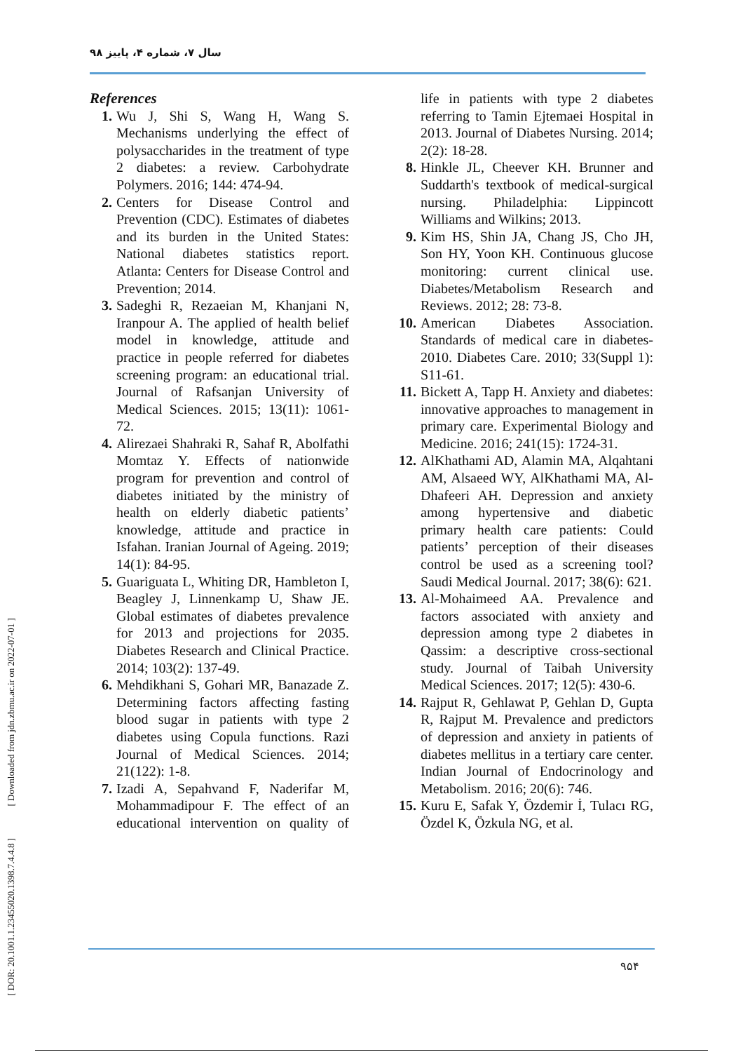سال ۷، شماره ۴، پاییز ۹۸
[ DOR: 20.1001.1.23455020.1398.7.4.4.8 ] [ Downloaded from jdn.zbmu.ac.ir on 2022-07-01 ]
References
1. Wu J, Shi S, Wang H, Wang S. Mechanisms underlying the effect of polysaccharides in the treatment of type 2 diabetes: a review. Carbohydrate Polymers. 2016; 144: 474-94.
2. Centers for Disease Control and Prevention (CDC). Estimates of diabetes and its burden in the United States: National diabetes statistics report. Atlanta: Centers for Disease Control and Prevention; 2014.
3. Sadeghi R, Rezaeian M, Khanjani N, Iranpour A. The applied of health belief model in knowledge, attitude and practice in people referred for diabetes screening program: an educational trial. Journal of Rafsanjan University of Medical Sciences. 2015; 13(11): 1061-72.
4. Alirezaei Shahraki R, Sahaf R, Abolfathi Momtaz Y. Effects of nationwide program for prevention and control of diabetes initiated by the ministry of health on elderly diabetic patients’ knowledge, attitude and practice in Isfahan. Iranian Journal of Ageing. 2019; 14(1): 84-95.
5. Guariguata L, Whiting DR, Hambleton I, Beagley J, Linnenkamp U, Shaw JE. Global estimates of diabetes prevalence for 2013 and projections for 2035. Diabetes Research and Clinical Practice. 2014; 103(2): 137-49.
6. Mehdikhani S, Gohari MR, Banazade Z. Determining factors affecting fasting blood sugar in patients with type 2 diabetes using Copula functions. Razi Journal of Medical Sciences. 2014; 21(122): 1-8.
7. Izadi A, Sepahvand F, Naderifar M, Mohammadipour F. The effect of an educational intervention on quality of life in patients with type 2 diabetes referring to Tamin Ejtemaei Hospital in 2013. Journal of Diabetes Nursing. 2014; 2(2): 18-28.
8. Hinkle JL, Cheever KH. Brunner and Suddarth's textbook of medical-surgical nursing. Philadelphia: Lippincott Williams and Wilkins; 2013.
9. Kim HS, Shin JA, Chang JS, Cho JH, Son HY, Yoon KH. Continuous glucose monitoring: current clinical use. Diabetes/Metabolism Research and Reviews. 2012; 28: 73-8.
10. American Diabetes Association. Standards of medical care in diabetes-2010. Diabetes Care. 2010; 33(Suppl 1): S11-61.
11. Bickett A, Tapp H. Anxiety and diabetes: innovative approaches to management in primary care. Experimental Biology and Medicine. 2016; 241(15): 1724-31.
12. AlKhathami AD, Alamin MA, Alqahtani AM, Alsaeed WY, AlKhathami MA, Al-Dhafeeri AH. Depression and anxiety among hypertensive and diabetic primary health care patients: Could patients’ perception of their diseases control be used as a screening tool? Saudi Medical Journal. 2017; 38(6): 621.
13. Al-Mohaimeed AA. Prevalence and factors associated with anxiety and depression among type 2 diabetes in Qassim: a descriptive cross-sectional study. Journal of Taibah University Medical Sciences. 2017; 12(5): 430-6.
14. Rajput R, Gehlawat P, Gehlan D, Gupta R, Rajput M. Prevalence and predictors of depression and anxiety in patients of diabetes mellitus in a tertiary care center. Indian Journal of Endocrinology and Metabolism. 2016; 20(6): 746.
15. Kuru E, Safak Y, Özdemir İ, Tulacı RG, Özdel K, Özkula NG, et al.
۹۵۴